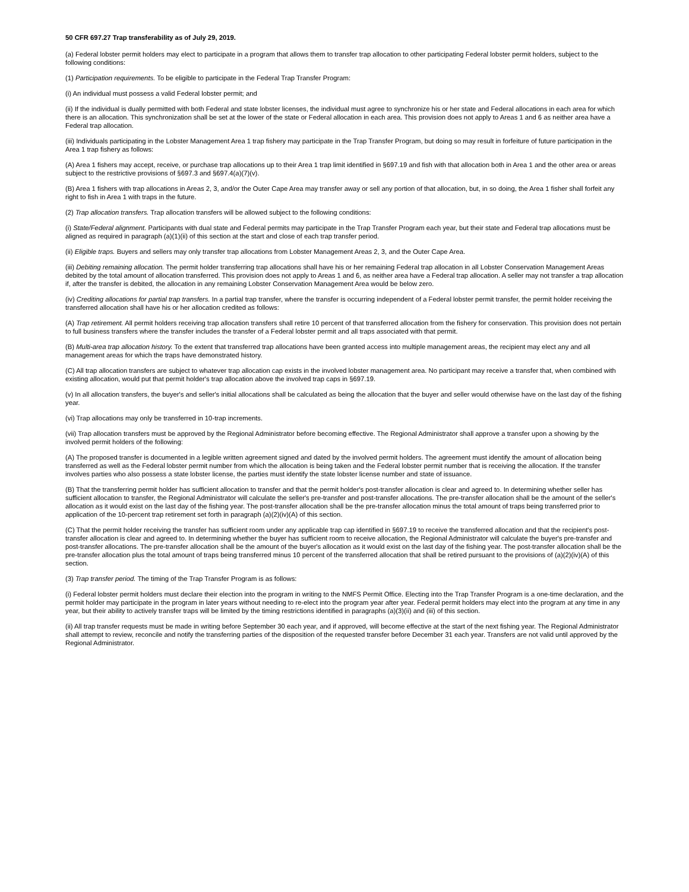50 CFR 697.27 Trap transferability as of July 29, 2019.
(a) Federal lobster permit holders may elect to participate in a program that allows them to transfer trap allocation to other participating Federal lobster permit holders, subject to the following conditions:
(1) Participation requirements. To be eligible to participate in the Federal Trap Transfer Program:
(i) An individual must possess a valid Federal lobster permit; and
(ii) If the individual is dually permitted with both Federal and state lobster licenses, the individual must agree to synchronize his or her state and Federal allocations in each area for which there is an allocation. This synchronization shall be set at the lower of the state or Federal allocation in each area. This provision does not apply to Areas 1 and 6 as neither area have a Federal trap allocation.
(iii) Individuals participating in the Lobster Management Area 1 trap fishery may participate in the Trap Transfer Program, but doing so may result in forfeiture of future participation in the Area 1 trap fishery as follows:
(A) Area 1 fishers may accept, receive, or purchase trap allocations up to their Area 1 trap limit identified in §697.19 and fish with that allocation both in Area 1 and the other area or areas subject to the restrictive provisions of §697.3 and §697.4(a)(7)(v).
(B) Area 1 fishers with trap allocations in Areas 2, 3, and/or the Outer Cape Area may transfer away or sell any portion of that allocation, but, in so doing, the Area 1 fisher shall forfeit any right to fish in Area 1 with traps in the future.
(2) Trap allocation transfers. Trap allocation transfers will be allowed subject to the following conditions:
(i) State/Federal alignment. Participants with dual state and Federal permits may participate in the Trap Transfer Program each year, but their state and Federal trap allocations must be aligned as required in paragraph (a)(1)(ii) of this section at the start and close of each trap transfer period.
(ii) Eligible traps. Buyers and sellers may only transfer trap allocations from Lobster Management Areas 2, 3, and the Outer Cape Area.
(iii) Debiting remaining allocation. The permit holder transferring trap allocations shall have his or her remaining Federal trap allocation in all Lobster Conservation Management Areas debited by the total amount of allocation transferred. This provision does not apply to Areas 1 and 6, as neither area have a Federal trap allocation. A seller may not transfer a trap allocation if, after the transfer is debited, the allocation in any remaining Lobster Conservation Management Area would be below zero.
(iv) Crediting allocations for partial trap transfers. In a partial trap transfer, where the transfer is occurring independent of a Federal lobster permit transfer, the permit holder receiving the transferred allocation shall have his or her allocation credited as follows:
(A) Trap retirement. All permit holders receiving trap allocation transfers shall retire 10 percent of that transferred allocation from the fishery for conservation. This provision does not pertain to full business transfers where the transfer includes the transfer of a Federal lobster permit and all traps associated with that permit.
(B) Multi-area trap allocation history. To the extent that transferred trap allocations have been granted access into multiple management areas, the recipient may elect any and all management areas for which the traps have demonstrated history.
(C) All trap allocation transfers are subject to whatever trap allocation cap exists in the involved lobster management area. No participant may receive a transfer that, when combined with existing allocation, would put that permit holder's trap allocation above the involved trap caps in §697.19.
(v) In all allocation transfers, the buyer's and seller's initial allocations shall be calculated as being the allocation that the buyer and seller would otherwise have on the last day of the fishing year.
(vi) Trap allocations may only be transferred in 10-trap increments.
(vii) Trap allocation transfers must be approved by the Regional Administrator before becoming effective. The Regional Administrator shall approve a transfer upon a showing by the involved permit holders of the following:
(A) The proposed transfer is documented in a legible written agreement signed and dated by the involved permit holders. The agreement must identify the amount of allocation being transferred as well as the Federal lobster permit number from which the allocation is being taken and the Federal lobster permit number that is receiving the allocation. If the transfer involves parties who also possess a state lobster license, the parties must identify the state lobster license number and state of issuance.
(B) That the transferring permit holder has sufficient allocation to transfer and that the permit holder's post-transfer allocation is clear and agreed to. In determining whether seller has sufficient allocation to transfer, the Regional Administrator will calculate the seller's pre-transfer and post-transfer allocations. The pre-transfer allocation shall be the amount of the seller's allocation as it would exist on the last day of the fishing year. The post-transfer allocation shall be the pre-transfer allocation minus the total amount of traps being transferred prior to application of the 10-percent trap retirement set forth in paragraph (a)(2)(iv)(A) of this section.
(C) That the permit holder receiving the transfer has sufficient room under any applicable trap cap identified in §697.19 to receive the transferred allocation and that the recipient's post-transfer allocation is clear and agreed to. In determining whether the buyer has sufficient room to receive allocation, the Regional Administrator will calculate the buyer's pre-transfer and post-transfer allocations. The pre-transfer allocation shall be the amount of the buyer's allocation as it would exist on the last day of the fishing year. The post-transfer allocation shall be the pre-transfer allocation plus the total amount of traps being transferred minus 10 percent of the transferred allocation that shall be retired pursuant to the provisions of (a)(2)(iv)(A) of this section.
(3) Trap transfer period. The timing of the Trap Transfer Program is as follows:
(i) Federal lobster permit holders must declare their election into the program in writing to the NMFS Permit Office. Electing into the Trap Transfer Program is a one-time declaration, and the permit holder may participate in the program in later years without needing to re-elect into the program year after year. Federal permit holders may elect into the program at any time in any year, but their ability to actively transfer traps will be limited by the timing restrictions identified in paragraphs (a)(3)(ii) and (iii) of this section.
(ii) All trap transfer requests must be made in writing before September 30 each year, and if approved, will become effective at the start of the next fishing year. The Regional Administrator shall attempt to review, reconcile and notify the transferring parties of the disposition of the requested transfer before December 31 each year. Transfers are not valid until approved by the Regional Administrator.